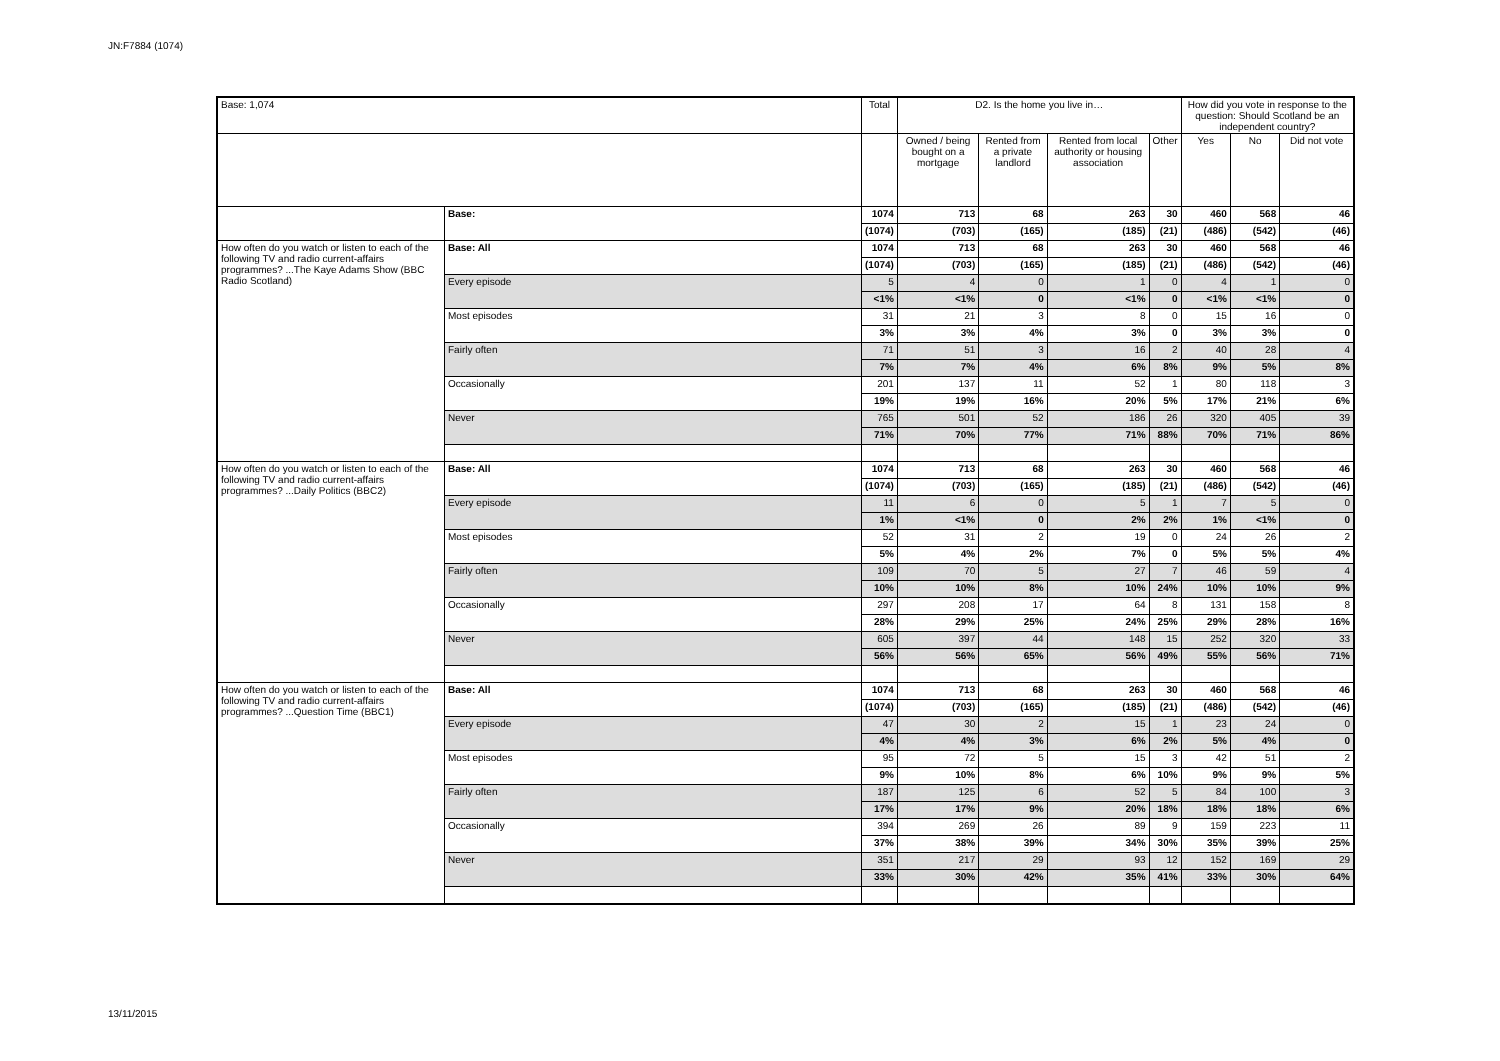JN:F7884 (1074)
| Base: 1,074 | | Total | D2. Is the home you live in… | | | | How did you vote in response to the question: Should Scotland be an independent country? | | |
| --- | --- | --- | --- | --- | --- | --- | --- | --- | --- |
| | | | Owned / being bought on a mortgage | Rented from a private landlord | Rented from local authority or housing association | Other | Yes | No | Did not vote |
| | Base: | 1074 | 713 | 68 | 263 | 30 | 460 | 568 | 46 |
| | | (1074) | (703) | (165) | (185) | (21) | (486) | (542) | (46) |
| How often do you watch or listen to each of the following TV and radio current-affairs programmes? ...The Kaye Adams Show (BBC Radio Scotland) | Base: All | 1074 | 713 | 68 | 263 | 30 | 460 | 568 | 46 |
| | | (1074) | (703) | (165) | (185) | (21) | (486) | (542) | (46) |
| | Every episode | 5 | 4 | 0 | 1 | 0 | 4 | 1 | 0 |
| | | <1% | <1% | 0 | <1% | 0 | <1% | <1% | 0 |
| | Most episodes | 31 | 21 | 3 | 8 | 0 | 15 | 16 | 0 |
| | | 3% | 3% | 4% | 3% | 0 | 3% | 3% | 0 |
| | Fairly often | 71 | 51 | 3 | 16 | 2 | 40 | 28 | 4 |
| | | 7% | 7% | 4% | 6% | 8% | 9% | 5% | 8% |
| | Occasionally | 201 | 137 | 11 | 52 | 1 | 80 | 118 | 3 |
| | | 19% | 19% | 16% | 20% | 5% | 17% | 21% | 6% |
| | Never | 765 | 501 | 52 | 186 | 26 | 320 | 405 | 39 |
| | | 71% | 70% | 77% | 71% | 88% | 70% | 71% | 86% |
| How often do you watch or listen to each of the following TV and radio current-affairs programmes? ...Daily Politics (BBC2) | Base: All | 1074 | 713 | 68 | 263 | 30 | 460 | 568 | 46 |
| | | (1074) | (703) | (165) | (185) | (21) | (486) | (542) | (46) |
| | Every episode | 11 | 6 | 0 | 5 | 1 | 7 | 5 | 0 |
| | | 1% | <1% | 0 | 2% | 2% | 1% | <1% | 0 |
| | Most episodes | 52 | 31 | 2 | 19 | 0 | 24 | 26 | 2 |
| | | 5% | 4% | 2% | 7% | 0 | 5% | 5% | 4% |
| | Fairly often | 109 | 70 | 5 | 27 | 7 | 46 | 59 | 4 |
| | | 10% | 10% | 8% | 10% | 24% | 10% | 10% | 9% |
| | Occasionally | 297 | 208 | 17 | 64 | 8 | 131 | 158 | 8 |
| | | 28% | 29% | 25% | 24% | 25% | 29% | 28% | 16% |
| | Never | 605 | 397 | 44 | 148 | 15 | 252 | 320 | 33 |
| | | 56% | 56% | 65% | 56% | 49% | 55% | 56% | 71% |
| How often do you watch or listen to each of the following TV and radio current-affairs programmes? ...Question Time (BBC1) | Base: All | 1074 | 713 | 68 | 263 | 30 | 460 | 568 | 46 |
| | | (1074) | (703) | (165) | (185) | (21) | (486) | (542) | (46) |
| | Every episode | 47 | 30 | 2 | 15 | 1 | 23 | 24 | 0 |
| | | 4% | 4% | 3% | 6% | 2% | 5% | 4% | 0 |
| | Most episodes | 95 | 72 | 5 | 15 | 3 | 42 | 51 | 2 |
| | | 9% | 10% | 8% | 6% | 10% | 9% | 9% | 5% |
| | Fairly often | 187 | 125 | 6 | 52 | 5 | 84 | 100 | 3 |
| | | 17% | 17% | 9% | 20% | 18% | 18% | 18% | 6% |
| | Occasionally | 394 | 269 | 26 | 89 | 9 | 159 | 223 | 11 |
| | | 37% | 38% | 39% | 34% | 30% | 35% | 39% | 25% |
| | Never | 351 | 217 | 29 | 93 | 12 | 152 | 169 | 29 |
| | | 33% | 30% | 42% | 35% | 41% | 33% | 30% | 64% |
13/11/2015